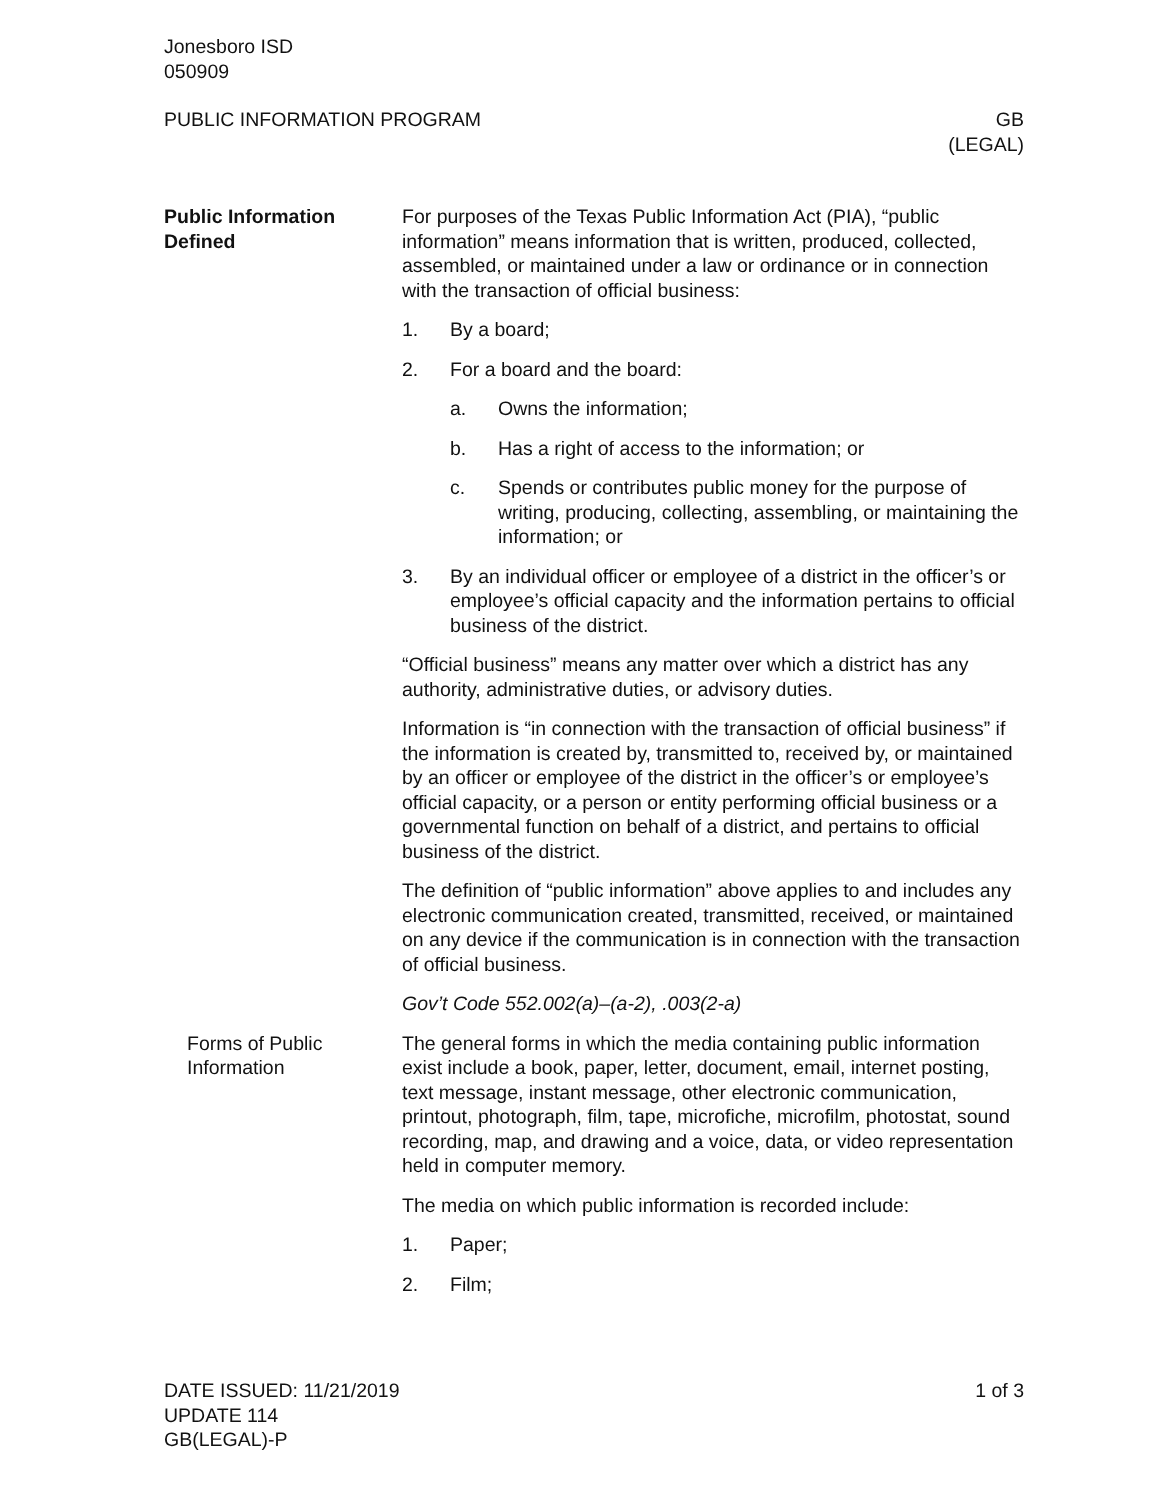Jonesboro ISD
050909
PUBLIC INFORMATION PROGRAM GB
(LEGAL)
Public Information
Defined
For purposes of the Texas Public Information Act (PIA), “public information” means information that is written, produced, collected, assembled, or maintained under a law or ordinance or in connection with the transaction of official business:
1. By a board;
2. For a board and the board:
a. Owns the information;
b. Has a right of access to the information; or
c. Spends or contributes public money for the purpose of writing, producing, collecting, assembling, or maintaining the information; or
3. By an individual officer or employee of a district in the officer’s or employee’s official capacity and the information pertains to official business of the district.
“Official business” means any matter over which a district has any authority, administrative duties, or advisory duties.
Information is “in connection with the transaction of official business” if the information is created by, transmitted to, received by, or maintained by an officer or employee of the district in the officer’s or employee’s official capacity, or a person or entity performing official business or a governmental function on behalf of a district, and pertains to official business of the district.
The definition of “public information” above applies to and includes any electronic communication created, transmitted, received, or maintained on any device if the communication is in connection with the transaction of official business.
Gov’t Code 552.002(a)–(a-2), .003(2-a)
Forms of Public
Information
The general forms in which the media containing public information exist include a book, paper, letter, document, email, internet posting, text message, instant message, other electronic communication, printout, photograph, film, tape, microfiche, microfilm, photostat, sound recording, map, and drawing and a voice, data, or video representation held in computer memory.
The media on which public information is recorded include:
1. Paper;
2. Film;
DATE ISSUED: 11/21/2019
UPDATE 114
GB(LEGAL)-P
1 of 3